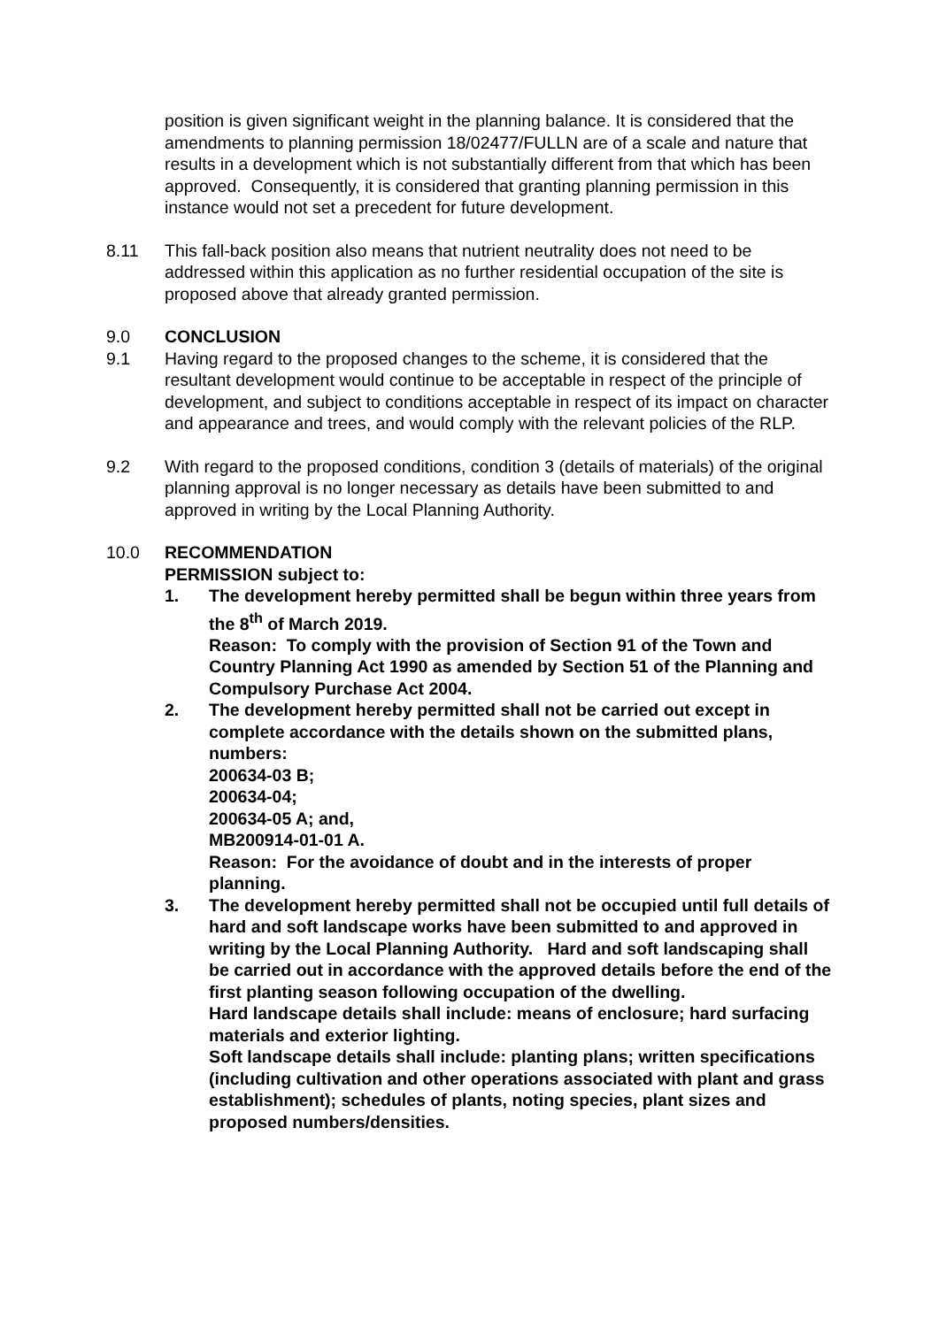position is given significant weight in the planning balance. It is considered that the amendments to planning permission 18/02477/FULLN are of a scale and nature that results in a development which is not substantially different from that which has been approved. Consequently, it is considered that granting planning permission in this instance would not set a precedent for future development.
8.11 This fall-back position also means that nutrient neutrality does not need to be addressed within this application as no further residential occupation of the site is proposed above that already granted permission.
9.0 CONCLUSION
9.1 Having regard to the proposed changes to the scheme, it is considered that the resultant development would continue to be acceptable in respect of the principle of development, and subject to conditions acceptable in respect of its impact on character and appearance and trees, and would comply with the relevant policies of the RLP.
9.2 With regard to the proposed conditions, condition 3 (details of materials) of the original planning approval is no longer necessary as details have been submitted to and approved in writing by the Local Planning Authority.
10.0 RECOMMENDATION
PERMISSION subject to:
1. The development hereby permitted shall be begun within three years from the 8<sup>th</sup> of March 2019.
Reason: To comply with the provision of Section 91 of the Town and Country Planning Act 1990 as amended by Section 51 of the Planning and Compulsory Purchase Act 2004.
2. The development hereby permitted shall not be carried out except in complete accordance with the details shown on the submitted plans, numbers:
200634-03 B;
200634-04;
200634-05 A; and,
MB200914-01-01 A.
Reason: For the avoidance of doubt and in the interests of proper planning.
3. The development hereby permitted shall not be occupied until full details of hard and soft landscape works have been submitted to and approved in writing by the Local Planning Authority. Hard and soft landscaping shall be carried out in accordance with the approved details before the end of the first planting season following occupation of the dwelling.
Hard landscape details shall include: means of enclosure; hard surfacing materials and exterior lighting.
Soft landscape details shall include: planting plans; written specifications (including cultivation and other operations associated with plant and grass establishment); schedules of plants, noting species, plant sizes and proposed numbers/densities.